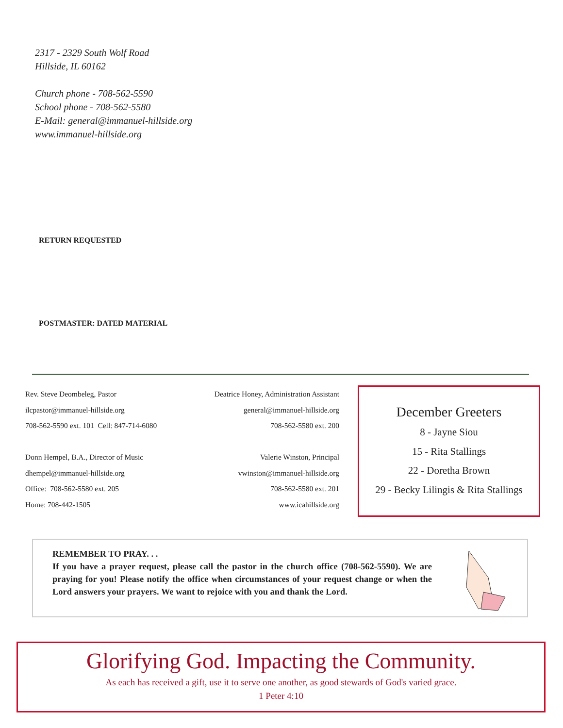2317 - 2329 South Wolf Road
Hillside, IL 60162
Church phone - 708-562-5590
School phone - 708-562-5580
E-Mail: general@immanuel-hillside.org
www.immanuel-hillside.org
RETURN REQUESTED
POSTMASTER: DATED MATERIAL
Rev. Steve Deombeleg, Pastor
ilcpastor@immanuel-hillside.org
708-562-5590 ext. 101 Cell: 847-714-6080
Donn Hempel, B.A., Director of Music
dhempel@immanuel-hillside.org
Office: 708-562-5580 ext. 205
Home: 708-442-1505
Deatrice Honey, Administration Assistant
general@immanuel-hillside.org
708-562-5580 ext. 200
Valerie Winston, Principal
vwinston@immanuel-hillside.org
708-562-5580 ext. 201
www.icahillside.org
December Greeters
8 - Jayne Siou
15 - Rita Stallings
22 - Doretha Brown
29 - Becky Lilingis & Rita Stallings
REMEMBER TO PRAY. . .
If you have a prayer request, please call the pastor in the church office (708-562-5590). We are praying for you! Please notify the office when circumstances of your request change or when the Lord answers your prayers. We want to rejoice with you and thank the Lord.
Glorifying God. Impacting the Community.
As each has received a gift, use it to serve one another, as good stewards of God's varied grace.
1 Peter 4:10